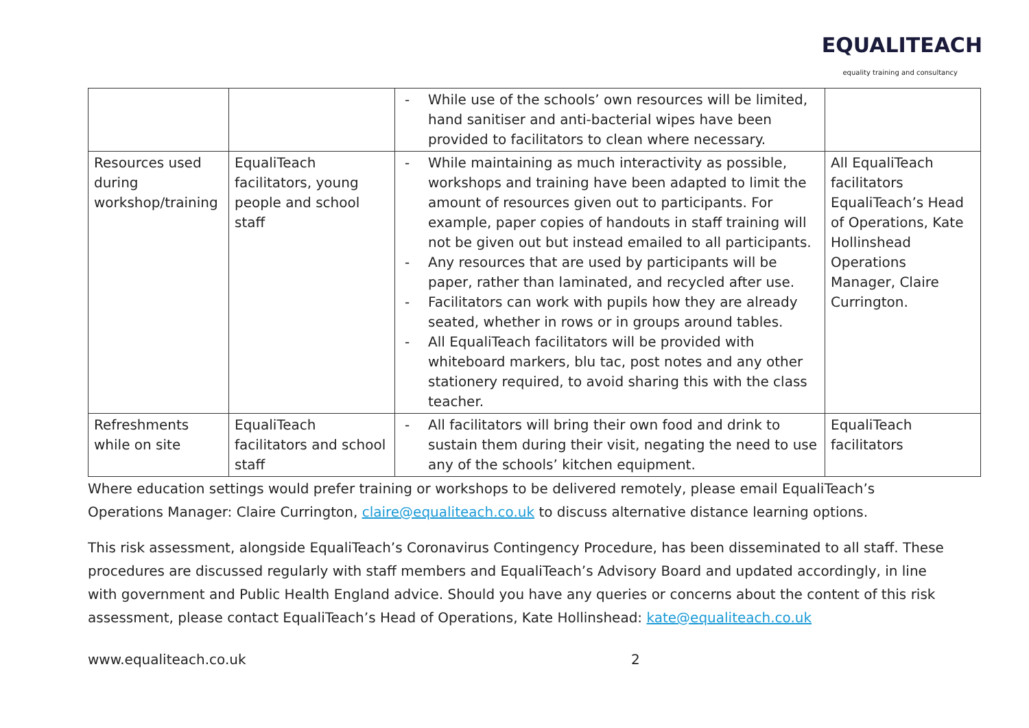EQUALITEACH
equality training and consultancy
| | | - While use of the schools’ own resources will be limited, hand sanitiser and anti-bacterial wipes have been provided to facilitators to clean where necessary. | |
| Resources used during workshop/training | EqualiTeach facilitators, young people and school staff | - While maintaining as much interactivity as possible, workshops and training have been adapted to limit the amount of resources given out to participants. For example, paper copies of handouts in staff training will not be given out but instead emailed to all participants. - Any resources that are used by participants will be paper, rather than laminated, and recycled after use. - Facilitators can work with pupils how they are already seated, whether in rows or in groups around tables. - All EqualiTeach facilitators will be provided with whiteboard markers, blu tac, post notes and any other stationery required, to avoid sharing this with the class teacher. | All EqualiTeach facilitators EqualiTeach’s Head of Operations, Kate Hollinshead Operations Manager, Claire Currington. |
| Refreshments while on site | EqualiTeach facilitators and school staff | - All facilitators will bring their own food and drink to sustain them during their visit, negating the need to use any of the schools’ kitchen equipment. | EqualiTeach facilitators |
Where education settings would prefer training or workshops to be delivered remotely, please email EqualiTeach’s Operations Manager: Claire Currington, claire@equaliteach.co.uk to discuss alternative distance learning options.
This risk assessment, alongside EqualiTeach’s Coronavirus Contingency Procedure, has been disseminated to all staff. These procedures are discussed regularly with staff members and EqualiTeach’s Advisory Board and updated accordingly, in line with government and Public Health England advice. Should you have any queries or concerns about the content of this risk assessment, please contact EqualiTeach’s Head of Operations, Kate Hollinshead: kate@equaliteach.co.uk
www.equaliteach.co.uk 2